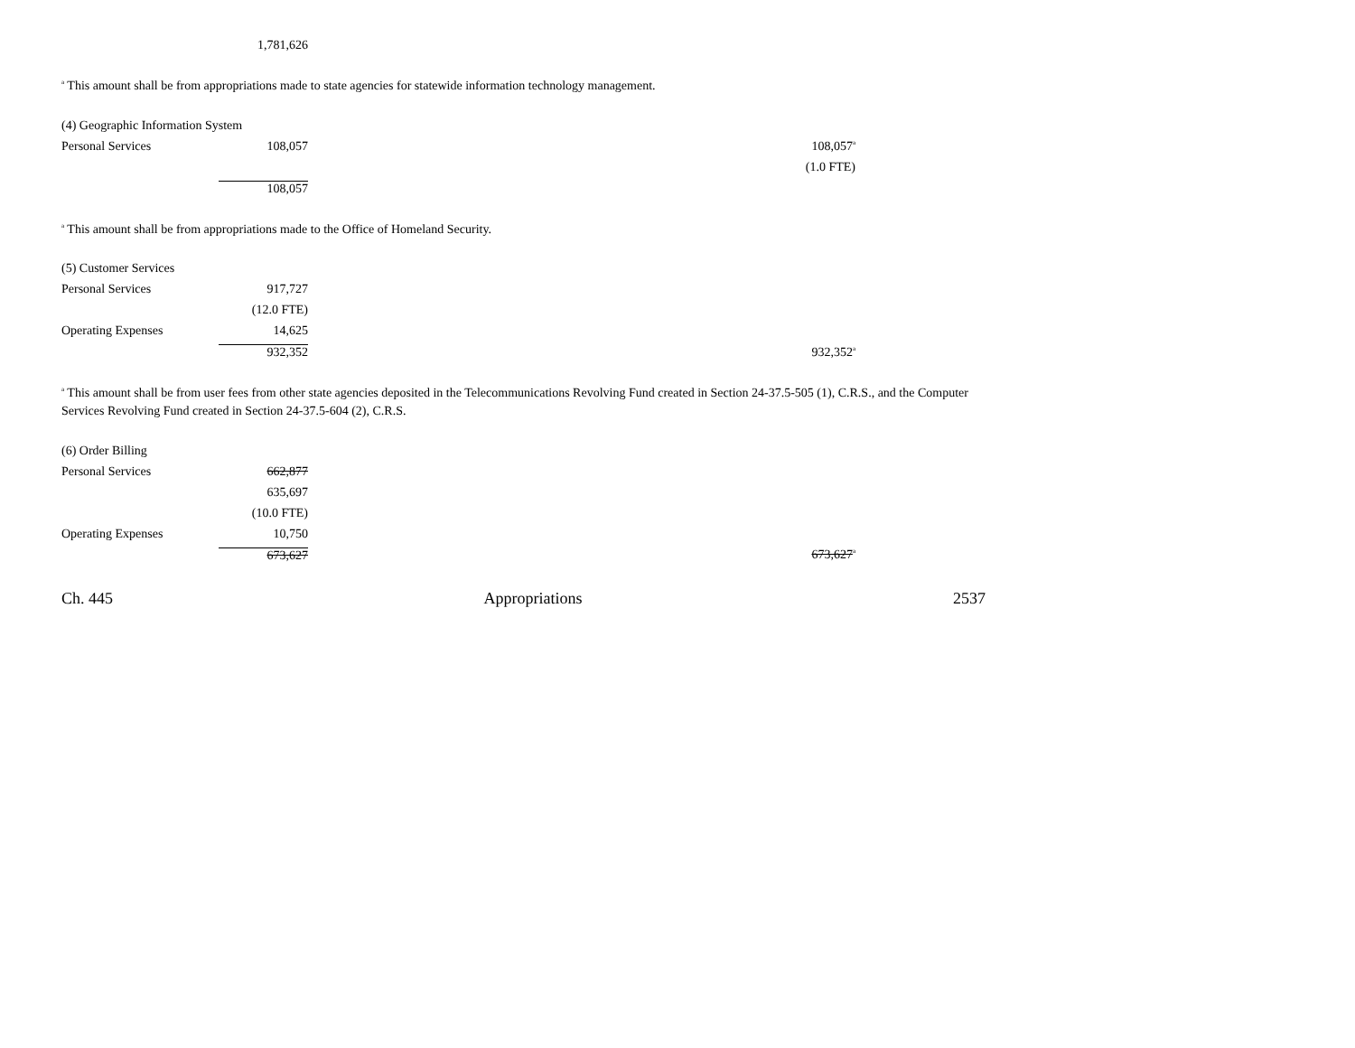| | 1,781,626 |
<sup>a</sup> This amount shall be from appropriations made to state agencies for statewide information technology management.
| (4) Geographic Information System | | | |
| Personal Services | 108,057 | | 108,057<sup>a</sup> |
| | | | (1.0 FTE) |
| | 108,057 | | |
<sup>a</sup> This amount shall be from appropriations made to the Office of Homeland Security.
| (5) Customer Services | | | |
| Personal Services | 917,727 | | |
| | (12.0 FTE) | | |
| Operating Expenses | 14,625 | | |
| | 932,352 | | 932,352<sup>a</sup> |
<sup>a</sup> This amount shall be from user fees from other state agencies deposited in the Telecommunications Revolving Fund created in Section 24-37.5-505 (1), C.R.S., and the Computer Services Revolving Fund created in Section 24-37.5-604 (2), C.R.S.
| (6) Order Billing | | | |
| Personal Services | 662,877 | | |
| | 635,697 | | |
| | (10.0 FTE) | | |
| Operating Expenses | 10,750 | | |
| | 673,627 | | 673,627<sup>a</sup> |
Ch. 445 Appropriations 2537